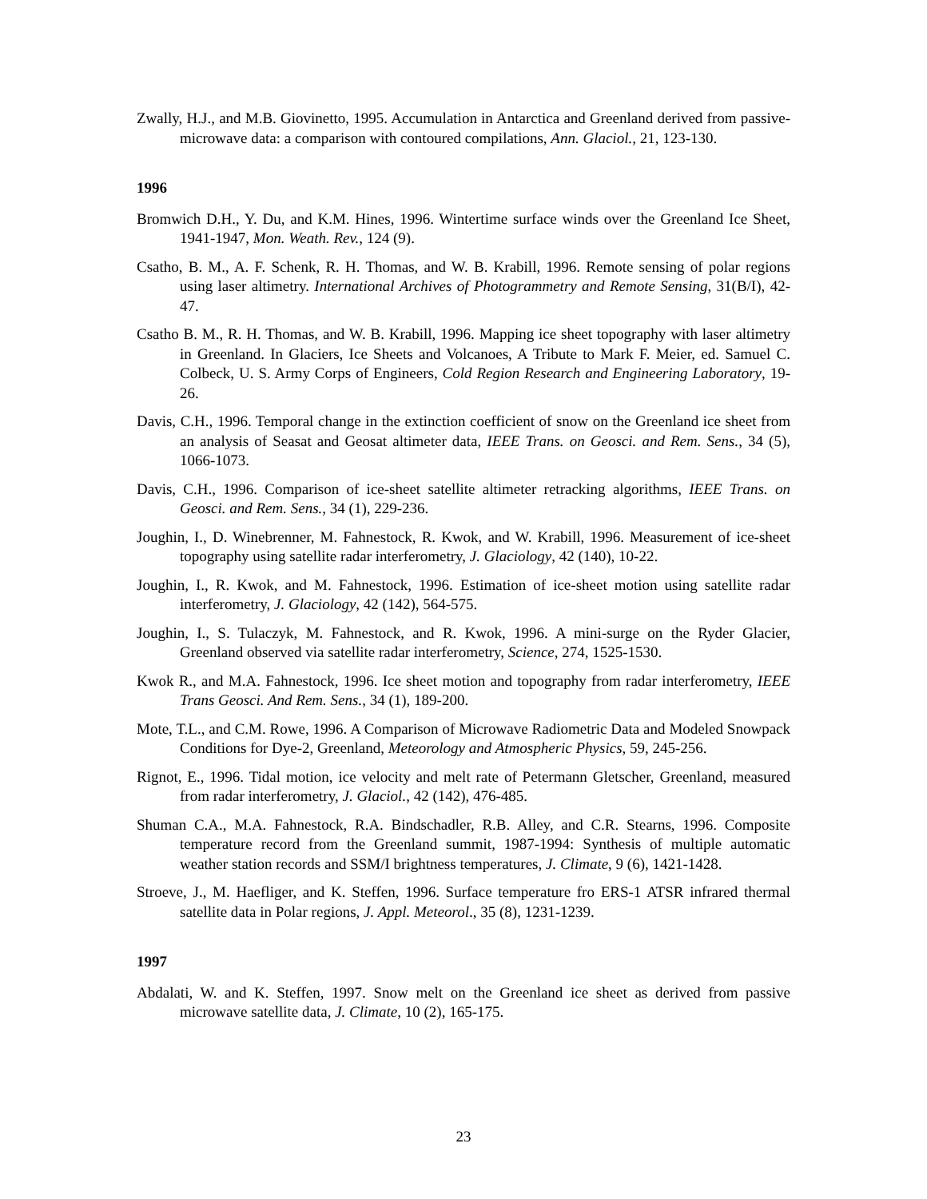Zwally, H.J., and M.B. Giovinetto, 1995. Accumulation in Antarctica and Greenland derived from passive-microwave data: a comparison with contoured compilations, Ann. Glaciol., 21, 123-130.
1996
Bromwich D.H., Y. Du, and K.M. Hines, 1996. Wintertime surface winds over the Greenland Ice Sheet, 1941-1947, Mon. Weath. Rev., 124 (9).
Csatho, B. M., A. F. Schenk, R. H. Thomas, and W. B. Krabill, 1996. Remote sensing of polar regions using laser altimetry. International Archives of Photogrammetry and Remote Sensing, 31(B/I), 42-47.
Csatho B. M., R. H. Thomas, and W. B. Krabill, 1996. Mapping ice sheet topography with laser altimetry in Greenland. In Glaciers, Ice Sheets and Volcanoes, A Tribute to Mark F. Meier, ed. Samuel C. Colbeck, U. S. Army Corps of Engineers, Cold Region Research and Engineering Laboratory, 19-26.
Davis, C.H., 1996. Temporal change in the extinction coefficient of snow on the Greenland ice sheet from an analysis of Seasat and Geosat altimeter data, IEEE Trans. on Geosci. and Rem. Sens., 34 (5), 1066-1073.
Davis, C.H., 1996. Comparison of ice-sheet satellite altimeter retracking algorithms, IEEE Trans. on Geosci. and Rem. Sens., 34 (1), 229-236.
Joughin, I., D. Winebrenner, M. Fahnestock, R. Kwok, and W. Krabill, 1996. Measurement of ice-sheet topography using satellite radar interferometry, J. Glaciology, 42 (140), 10-22.
Joughin, I., R. Kwok, and M. Fahnestock, 1996. Estimation of ice-sheet motion using satellite radar interferometry, J. Glaciology, 42 (142), 564-575.
Joughin, I., S. Tulaczyk, M. Fahnestock, and R. Kwok, 1996. A mini-surge on the Ryder Glacier, Greenland observed via satellite radar interferometry, Science, 274, 1525-1530.
Kwok R., and M.A. Fahnestock, 1996. Ice sheet motion and topography from radar interferometry, IEEE Trans Geosci. And Rem. Sens., 34 (1), 189-200.
Mote, T.L., and C.M. Rowe, 1996. A Comparison of Microwave Radiometric Data and Modeled Snowpack Conditions for Dye-2, Greenland, Meteorology and Atmospheric Physics, 59, 245-256.
Rignot, E., 1996. Tidal motion, ice velocity and melt rate of Petermann Gletscher, Greenland, measured from radar interferometry, J. Glaciol., 42 (142), 476-485.
Shuman C.A., M.A. Fahnestock, R.A. Bindschadler, R.B. Alley, and C.R. Stearns, 1996. Composite temperature record from the Greenland summit, 1987-1994: Synthesis of multiple automatic weather station records and SSM/I brightness temperatures, J. Climate, 9 (6), 1421-1428.
Stroeve, J., M. Haefliger, and K. Steffen, 1996. Surface temperature fro ERS-1 ATSR infrared thermal satellite data in Polar regions, J. Appl. Meteorol., 35 (8), 1231-1239.
1997
Abdalati, W. and K. Steffen, 1997. Snow melt on the Greenland ice sheet as derived from passive microwave satellite data, J. Climate, 10 (2), 165-175.
23